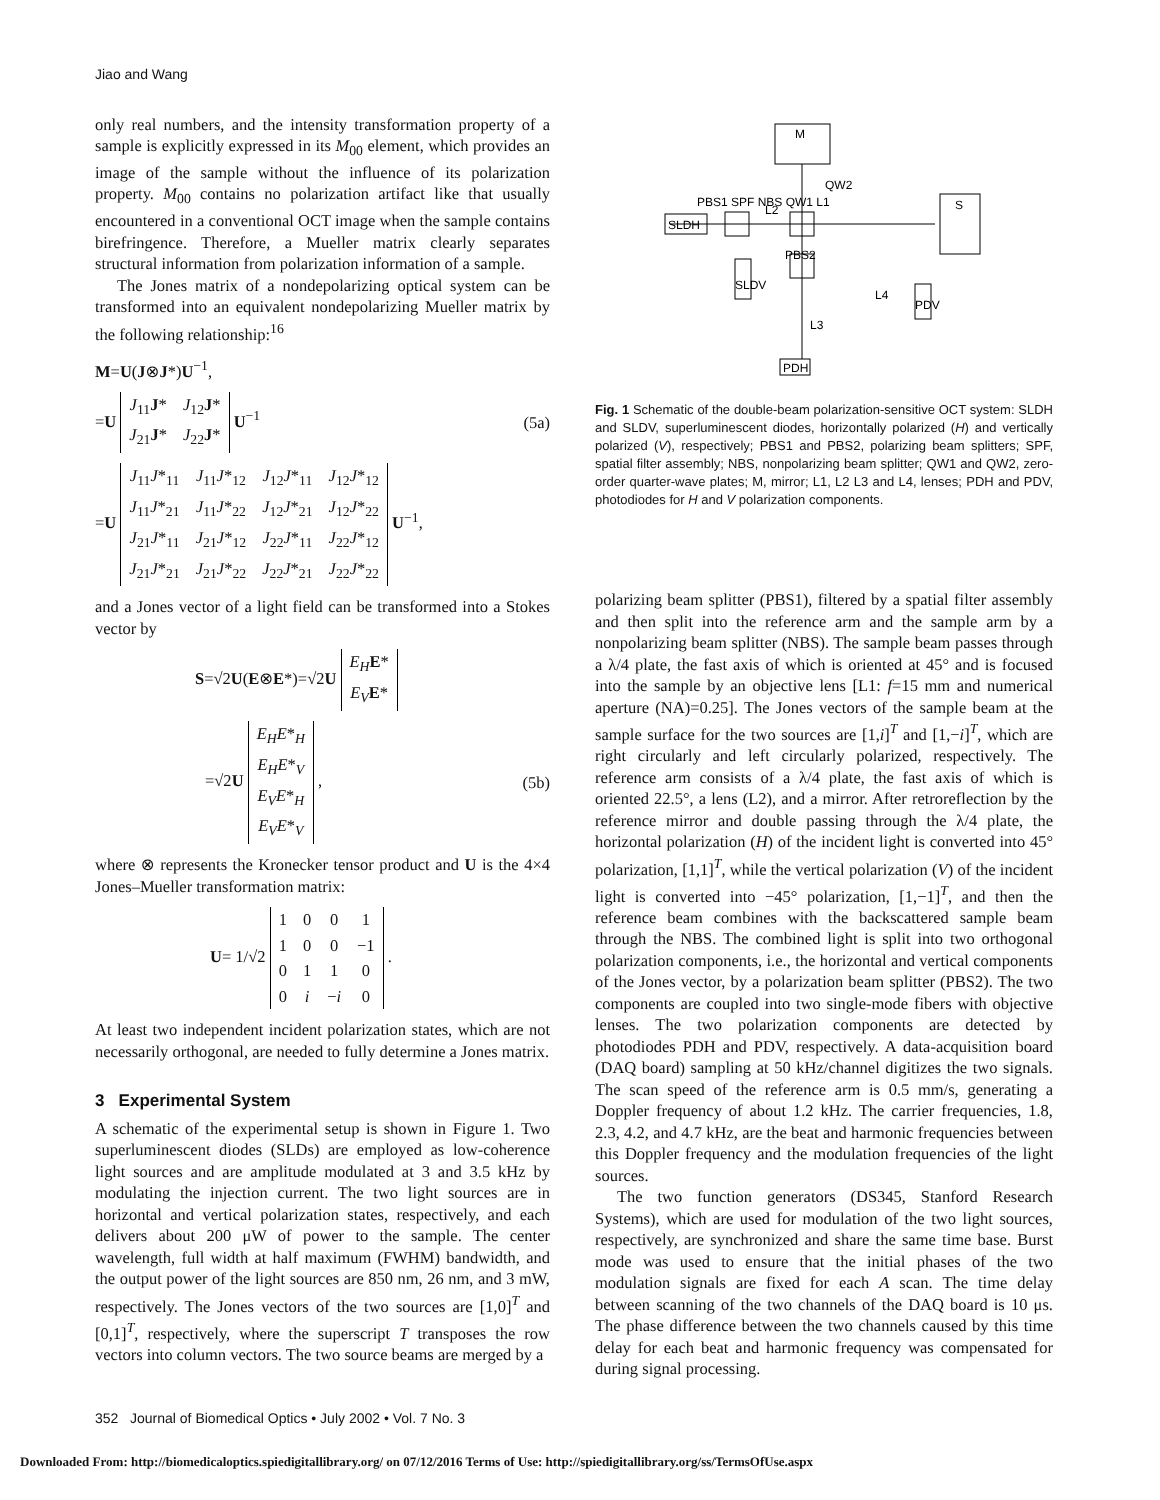Jiao and Wang
only real numbers, and the intensity transformation property of a sample is explicitly expressed in its M<sub>00</sub> element, which provides an image of the sample without the influence of its polarization property. M<sub>00</sub> contains no polarization artifact like that usually encountered in a conventional OCT image when the sample contains birefringence. Therefore, a Mueller matrix clearly separates structural information from polarization information of a sample.
The Jones matrix of a nondepolarizing optical system can be transformed into an equivalent nondepolarizing Mueller matrix by the following relationship:<sup>16</sup>
M=U(J⊗J*)U<sup>−1</sup>,
=U
| J<sub>11</sub> J * | J<sub>12</sub> J * |
| J<sub>21</sub> J * | J<sub>22</sub> J * |
U<sup>−1</sup> (5a)
=U
| J<sub>11</sub> J *<sub>11</sub> | J<sub>11</sub> J *<sub>12</sub> | J<sub>12</sub> J *<sub>11</sub> | J<sub>12</sub> J *<sub>12</sub> |
| J<sub>11</sub> J *<sub>21</sub> | J<sub>11</sub> J *<sub>22</sub> | J<sub>12</sub> J *<sub>21</sub> | J<sub>12</sub> J *<sub>22</sub> |
| J<sub>21</sub> J *<sub>11</sub> | J<sub>21</sub> J *<sub>12</sub> | J<sub>22</sub> J *<sub>11</sub> | J<sub>22</sub> J *<sub>12</sub> |
| J<sub>21</sub> J *<sub>21</sub> | J<sub>21</sub> J *<sub>22</sub> | J<sub>22</sub> J *<sub>21</sub> | J<sub>22</sub> J *<sub>22</sub> |
U<sup>−1</sup>,
and a Jones vector of a light field can be transformed into a Stokes vector by
S=√2U(E⊗E*)=√2U
| E<sub>H</sub> E * |
| E<sub>V</sub> E * |
=√2U
| E<sub>H</sub>E *<sub>H</sub> |
| E<sub>H</sub>E *<sub>V</sub> |
| E<sub>V</sub>E *<sub>H</sub> |
| E<sub>V</sub>E *<sub>V</sub> |
, (5b)
where ⊗ represents the Kronecker tensor product and U is the 4×4 Jones–Mueller transformation matrix:
U= 1/√2
| 1 | 0 | 0 | 1 |
| 1 | 0 | 0 | −1 |
| 0 | 1 | 1 | 0 |
| 0 | i | − i | 0 |
.
At least two independent incident polarization states, which are not necessarily orthogonal, are needed to fully determine a Jones matrix.
3 Experimental System
A schematic of the experimental setup is shown in Figure 1. Two superluminescent diodes (SLDs) are employed as low-coherence light sources and are amplitude modulated at 3 and 3.5 kHz by modulating the injection current. The two light sources are in horizontal and vertical polarization states, respectively, and each delivers about 200 μW of power to the sample. The center wavelength, full width at half maximum (FWHM) bandwidth, and the output power of the light sources are 850 nm, 26 nm, and 3 mW, respectively. The Jones vectors of the two sources are [1,0]<sup>T</sup> and [0,1]<sup>T</sup>, respectively, where the superscript T transposes the row vectors into column vectors. The two source beams are merged by a
M
SLDH
PBS1 SPF NBS QW1 L1
S
PBS2
QW2
L4
L3
L2
PDH
SLDV
PDV
Fig. 1 Schematic of the double-beam polarization-sensitive OCT system: SLDH and SLDV, superluminescent diodes, horizontally polarized (H) and vertically polarized (V), respectively; PBS1 and PBS2, polarizing beam splitters; SPF, spatial filter assembly; NBS, nonpolarizing beam splitter; QW1 and QW2, zero-order quarter-wave plates; M, mirror; L1, L2 L3 and L4, lenses; PDH and PDV, photodiodes for H and V polarization components.
polarizing beam splitter (PBS1), filtered by a spatial filter assembly and then split into the reference arm and the sample arm by a nonpolarizing beam splitter (NBS). The sample beam passes through a λ/4 plate, the fast axis of which is oriented at 45° and is focused into the sample by an objective lens [L1: f=15 mm and numerical aperture (NA)=0.25]. The Jones vectors of the sample beam at the sample surface for the two sources are [1,i]<sup>T</sup> and [1,−i]<sup>T</sup>, which are right circularly and left circularly polarized, respectively. The reference arm consists of a λ/4 plate, the fast axis of which is oriented 22.5°, a lens (L2), and a mirror. After retroreflection by the reference mirror and double passing through the λ/4 plate, the horizontal polarization (H) of the incident light is converted into 45° polarization, [1,1]<sup>T</sup>, while the vertical polarization (V) of the incident light is converted into −45° polarization, [1,−1]<sup>T</sup>, and then the reference beam combines with the backscattered sample beam through the NBS. The combined light is split into two orthogonal polarization components, i.e., the horizontal and vertical components of the Jones vector, by a polarization beam splitter (PBS2). The two components are coupled into two single-mode fibers with objective lenses. The two polarization components are detected by photodiodes PDH and PDV, respectively. A data-acquisition board (DAQ board) sampling at 50 kHz/channel digitizes the two signals. The scan speed of the reference arm is 0.5 mm/s, generating a Doppler frequency of about 1.2 kHz. The carrier frequencies, 1.8, 2.3, 4.2, and 4.7 kHz, are the beat and harmonic frequencies between this Doppler frequency and the modulation frequencies of the light sources.
The two function generators (DS345, Stanford Research Systems), which are used for modulation of the two light sources, respectively, are synchronized and share the same time base. Burst mode was used to ensure that the initial phases of the two modulation signals are fixed for each A scan. The time delay between scanning of the two channels of the DAQ board is 10 μs. The phase difference between the two channels caused by this time delay for each beat and harmonic frequency was compensated for during signal processing.
352 Journal of Biomedical Optics • July 2002 • Vol. 7 No. 3
Downloaded From: http://biomedicaloptics.spiedigitallibrary.org/ on 07/12/2016 Terms of Use: http://spiedigitallibrary.org/ss/TermsOfUse.aspx